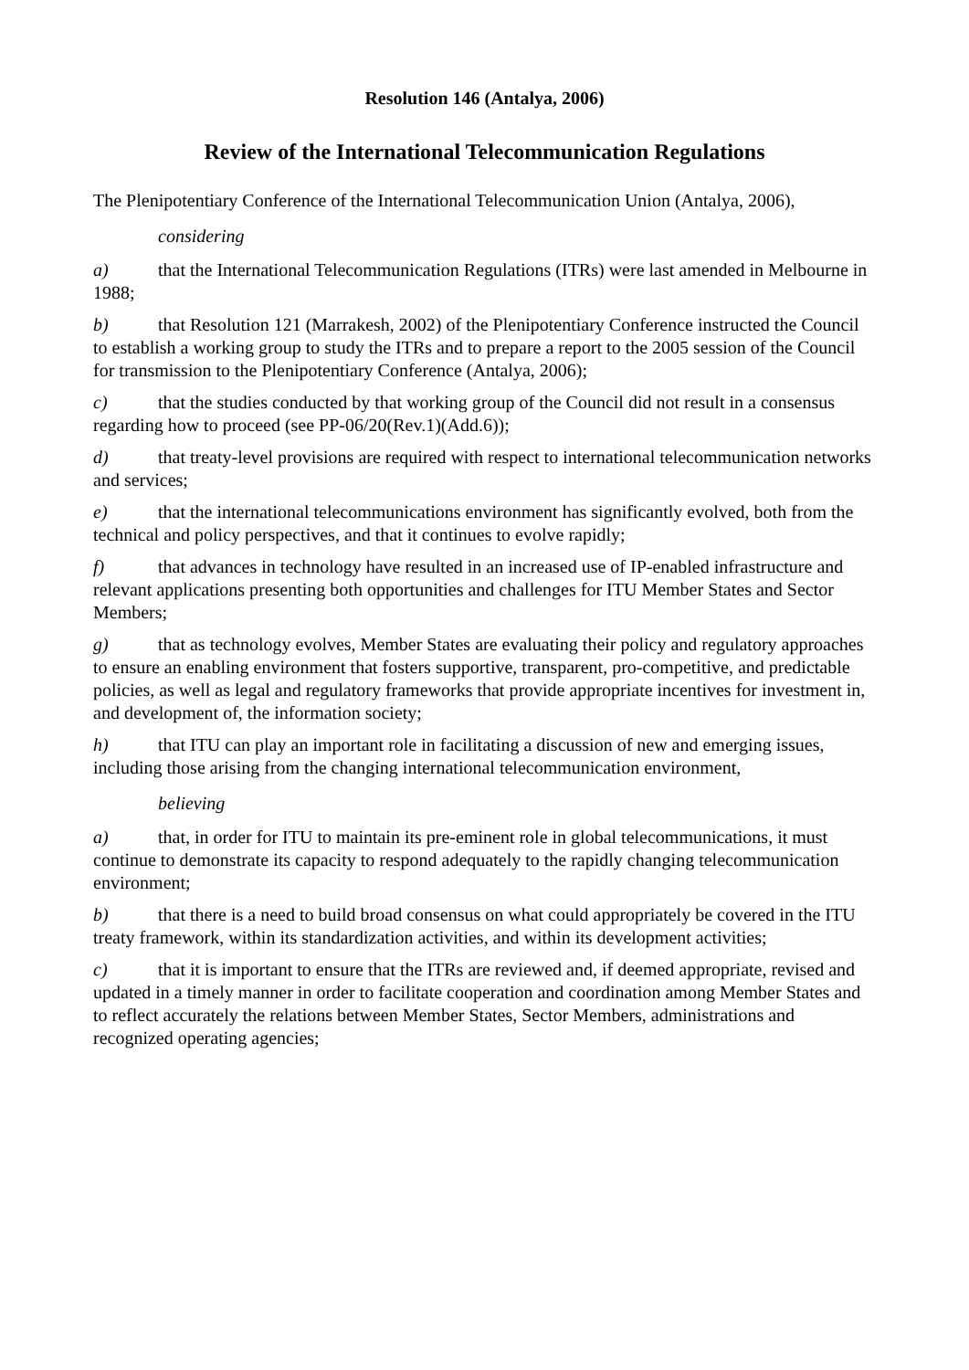Resolution 146 (Antalya, 2006)
Review of the International Telecommunication Regulations
The Plenipotentiary Conference of the International Telecommunication Union (Antalya, 2006),
considering
a) that the International Telecommunication Regulations (ITRs) were last amended in Melbourne in 1988;
b) that Resolution 121 (Marrakesh, 2002) of the Plenipotentiary Conference instructed the Council to establish a working group to study the ITRs and to prepare a report to the 2005 session of the Council for transmission to the Plenipotentiary Conference (Antalya, 2006);
c) that the studies conducted by that working group of the Council did not result in a consensus regarding how to proceed (see PP-06/20(Rev.1)(Add.6));
d) that treaty-level provisions are required with respect to international telecommunication networks and services;
e) that the international telecommunications environment has significantly evolved, both from the technical and policy perspectives, and that it continues to evolve rapidly;
f) that advances in technology have resulted in an increased use of IP-enabled infrastructure and relevant applications presenting both opportunities and challenges for ITU Member States and Sector Members;
g) that as technology evolves, Member States are evaluating their policy and regulatory approaches to ensure an enabling environment that fosters supportive, transparent, pro-competitive, and predictable policies, as well as legal and regulatory frameworks that provide appropriate incentives for investment in, and development of, the information society;
h) that ITU can play an important role in facilitating a discussion of new and emerging issues, including those arising from the changing international telecommunication environment,
believing
a) that, in order for ITU to maintain its pre-eminent role in global telecommunications, it must continue to demonstrate its capacity to respond adequately to the rapidly changing telecommunication environment;
b) that there is a need to build broad consensus on what could appropriately be covered in the ITU treaty framework, within its standardization activities, and within its development activities;
c) that it is important to ensure that the ITRs are reviewed and, if deemed appropriate, revised and updated in a timely manner in order to facilitate cooperation and coordination among Member States and to reflect accurately the relations between Member States, Sector Members, administrations and recognized operating agencies;